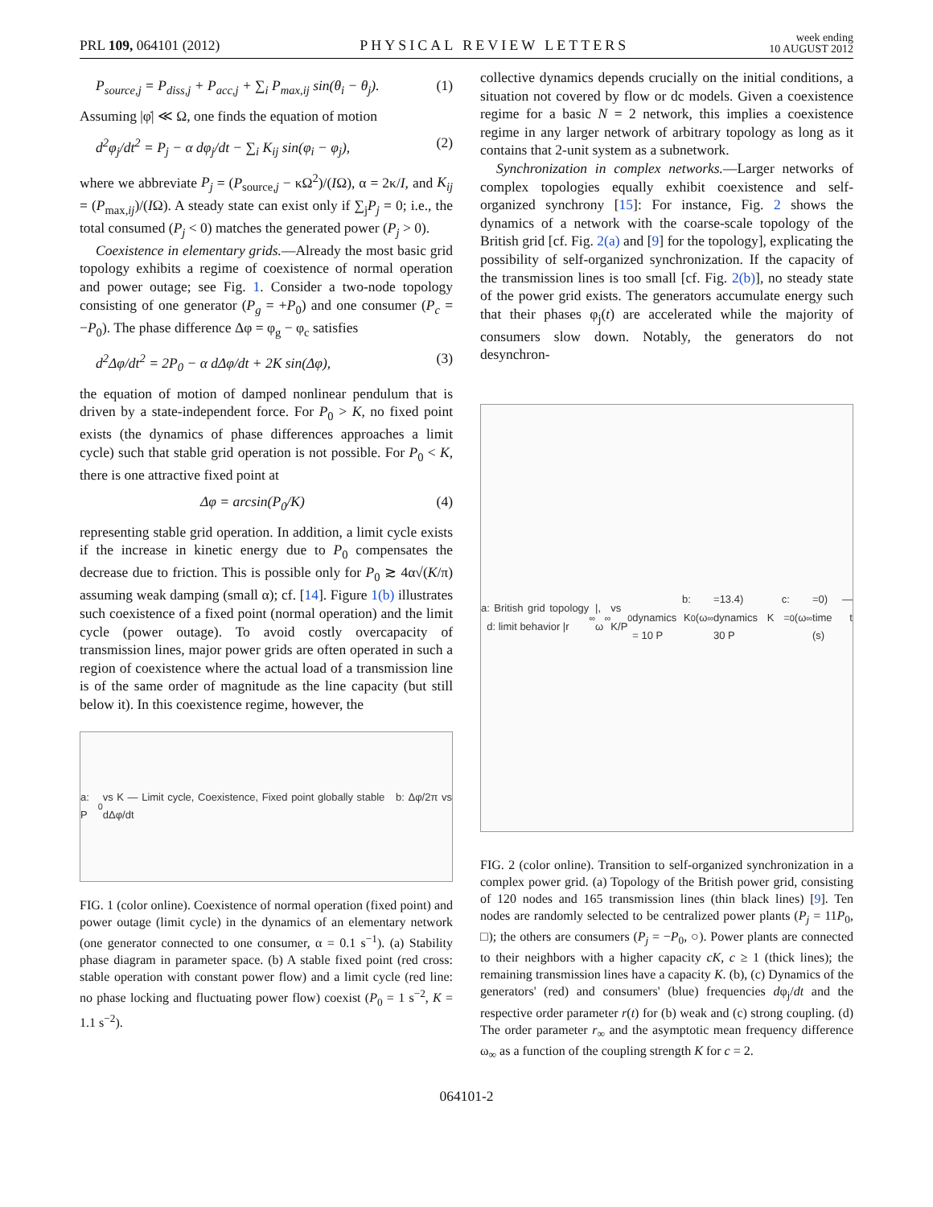PRL 109, 064101 (2012) PHYSICAL REVIEW LETTERS week ending
10 AUGUST 2012
P<sub>source,j</sub> = P<sub>diss,j</sub> + P<sub>acc,j</sub> + ∑<sub>i</sub> P<sub>max,ij</sub> sin(θ<sub>i</sub> − θ<sub>j</sub>). (1)
Assuming |φ̇| ≪ Ω, one finds the equation of motion
d<sup>2</sup>φ<sub>j</sub>/dt<sup>2</sup> = P<sub>j</sub> − α dφ<sub>j</sub>/dt − ∑<sub>i</sub> K<sub>ij</sub> sin(φ<sub>i</sub> − φ<sub>j</sub>), (2)
where we abbreviate P<sub>j</sub> = (P<sub>source,j</sub> − κΩ<sup>2</sup>)/(IΩ), α = 2κ/I, and K<sub>ij</sub> = (P<sub>max,ij</sub>)/(IΩ). A steady state can exist only if ∑<sub>j</sub>P<sub>j</sub> = 0; i.e., the total consumed (P<sub>j</sub> < 0) matches the generated power (P<sub>j</sub> > 0).
Coexistence in elementary grids.—Already the most basic grid topology exhibits a regime of coexistence of normal operation and power outage; see Fig. 1. Consider a two-node topology consisting of one generator (P<sub>g</sub> = +P<sub>0</sub>) and one consumer (P<sub>c</sub> = −P<sub>0</sub>). The phase difference Δφ = φ<sub>g</sub> − φ<sub>c</sub> satisfies
d<sup>2</sup>Δφ/dt<sup>2</sup> = 2P<sub>0</sub> − α dΔφ/dt + 2K sin(Δφ), (3)
the equation of motion of damped nonlinear pendulum that is driven by a state-independent force. For P<sub>0</sub> > K, no fixed point exists (the dynamics of phase differences approaches a limit cycle) such that stable grid operation is not possible. For P<sub>0</sub> < K, there is one attractive fixed point at
Δφ = arcsin(P<sub>0</sub>/K) (4)
representing stable grid operation. In addition, a limit cycle exists if the increase in kinetic energy due to P<sub>0</sub> compensates the decrease due to friction. This is possible only for P<sub>0</sub> ≳ 4α√(K/π) assuming weak damping (small α); cf. [14]. Figure 1(b) illustrates such coexistence of a fixed point (normal operation) and the limit cycle (power outage). To avoid costly overcapacity of transmission lines, major power grids are often operated in such a region of coexistence where the actual load of a transmission line is of the same order of magnitude as the line capacity (but still below it). In this coexistence regime, however, the
a: P<sub>0</sub> vs K — Limit cycle, Coexistence, Fixed point globally stable b: Δφ/2π vs dΔφ/dt
FIG. 1 (color online). Coexistence of normal operation (fixed point) and power outage (limit cycle) in the dynamics of an elementary network (one generator connected to one consumer, α = 0.1 s<sup>−1</sup>). (a) Stability phase diagram in parameter space. (b) A stable fixed point (red cross: stable operation with constant power flow) and a limit cycle (red line: no phase locking and fluctuating power flow) coexist (P<sub>0</sub> = 1 s<sup>−2</sup>, K = 1.1 s<sup>−2</sup>).
collective dynamics depends crucially on the initial conditions, a situation not covered by flow or dc models. Given a coexistence regime for a basic N = 2 network, this implies a coexistence regime in any larger network of arbitrary topology as long as it contains that 2-unit system as a subnetwork.
Synchronization in complex networks.—Larger networks of complex topologies equally exhibit coexistence and self-organized synchrony [15]: For instance, Fig. 2 shows the dynamics of a network with the coarse-scale topology of the British grid [cf. Fig. 2(a) and [9] for the topology], explicating the possibility of self-organized synchronization. If the capacity of the transmission lines is too small [cf. Fig. 2(b)], no steady state of the power grid exists. The generators accumulate energy such that their phases φ<sub>j</sub>(t) are accelerated while the majority of consumers slow down. Notably, the generators do not desynchron-
a: British grid topology d: limit behavior |r<sub>∞</sub>|, ω<sub>∞</sub> vs K/P<sub>0</sub> b: dynamics K = 10 P<sub>0</sub> (ω<sub>∞</sub>=13.4) c: dynamics K = 30 P<sub>0</sub> (ω<sub>∞</sub>=0) — time t (s)
FIG. 2 (color online). Transition to self-organized synchronization in a complex power grid. (a) Topology of the British power grid, consisting of 120 nodes and 165 transmission lines (thin black lines) [9]. Ten nodes are randomly selected to be centralized power plants (P<sub>j</sub> = 11P<sub>0</sub>, □); the others are consumers (P<sub>j</sub> = −P<sub>0</sub>, ○). Power plants are connected to their neighbors with a higher capacity cK, c ≥ 1 (thick lines); the remaining transmission lines have a capacity K. (b), (c) Dynamics of the generators' (red) and consumers' (blue) frequencies dφ<sub>j</sub>/dt and the respective order parameter r(t) for (b) weak and (c) strong coupling. (d) The order parameter r<sub>∞</sub> and the asymptotic mean frequency difference ω<sub>∞</sub> as a function of the coupling strength K for c = 2.
064101-2